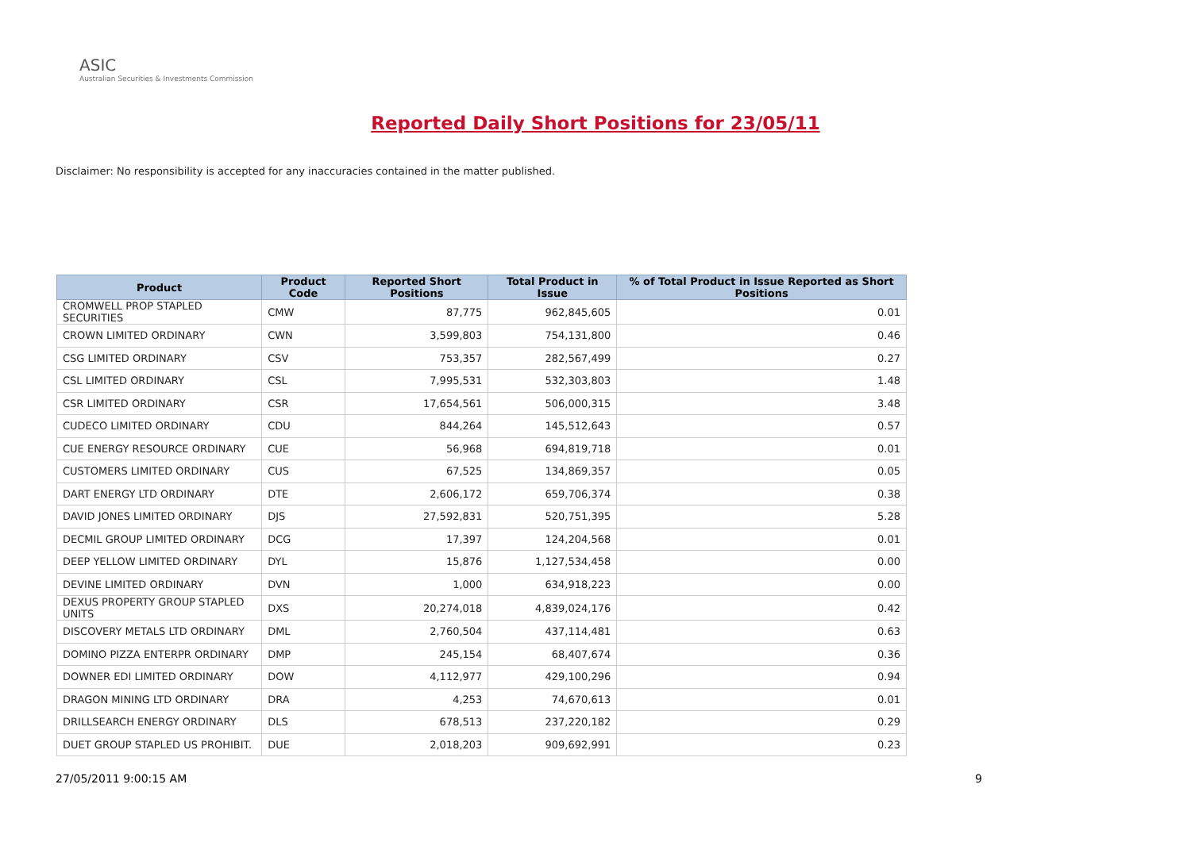ASIC
Australian Securities & Investments Commission
Reported Daily Short Positions for 23/05/11
Disclaimer: No responsibility is accepted for any inaccuracies contained in the matter published.
| Product | Product Code | Reported Short Positions | Total Product in Issue | % of Total Product in Issue Reported as Short Positions |
| --- | --- | --- | --- | --- |
| CROMWELL PROP STAPLED SECURITIES | CMW | 87,775 | 962,845,605 | 0.01 |
| CROWN LIMITED ORDINARY | CWN | 3,599,803 | 754,131,800 | 0.46 |
| CSG LIMITED ORDINARY | CSV | 753,357 | 282,567,499 | 0.27 |
| CSL LIMITED ORDINARY | CSL | 7,995,531 | 532,303,803 | 1.48 |
| CSR LIMITED ORDINARY | CSR | 17,654,561 | 506,000,315 | 3.48 |
| CUDECO LIMITED ORDINARY | CDU | 844,264 | 145,512,643 | 0.57 |
| CUE ENERGY RESOURCE ORDINARY | CUE | 56,968 | 694,819,718 | 0.01 |
| CUSTOMERS LIMITED ORDINARY | CUS | 67,525 | 134,869,357 | 0.05 |
| DART ENERGY LTD ORDINARY | DTE | 2,606,172 | 659,706,374 | 0.38 |
| DAVID JONES LIMITED ORDINARY | DJS | 27,592,831 | 520,751,395 | 5.28 |
| DECMIL GROUP LIMITED ORDINARY | DCG | 17,397 | 124,204,568 | 0.01 |
| DEEP YELLOW LIMITED ORDINARY | DYL | 15,876 | 1,127,534,458 | 0.00 |
| DEVINE LIMITED ORDINARY | DVN | 1,000 | 634,918,223 | 0.00 |
| DEXUS PROPERTY GROUP STAPLED UNITS | DXS | 20,274,018 | 4,839,024,176 | 0.42 |
| DISCOVERY METALS LTD ORDINARY | DML | 2,760,504 | 437,114,481 | 0.63 |
| DOMINO PIZZA ENTERPR ORDINARY | DMP | 245,154 | 68,407,674 | 0.36 |
| DOWNER EDI LIMITED ORDINARY | DOW | 4,112,977 | 429,100,296 | 0.94 |
| DRAGON MINING LTD ORDINARY | DRA | 4,253 | 74,670,613 | 0.01 |
| DRILLSEARCH ENERGY ORDINARY | DLS | 678,513 | 237,220,182 | 0.29 |
| DUET GROUP STAPLED US PROHIBIT. | DUE | 2,018,203 | 909,692,991 | 0.23 |
27/05/2011 9:00:15 AM 9